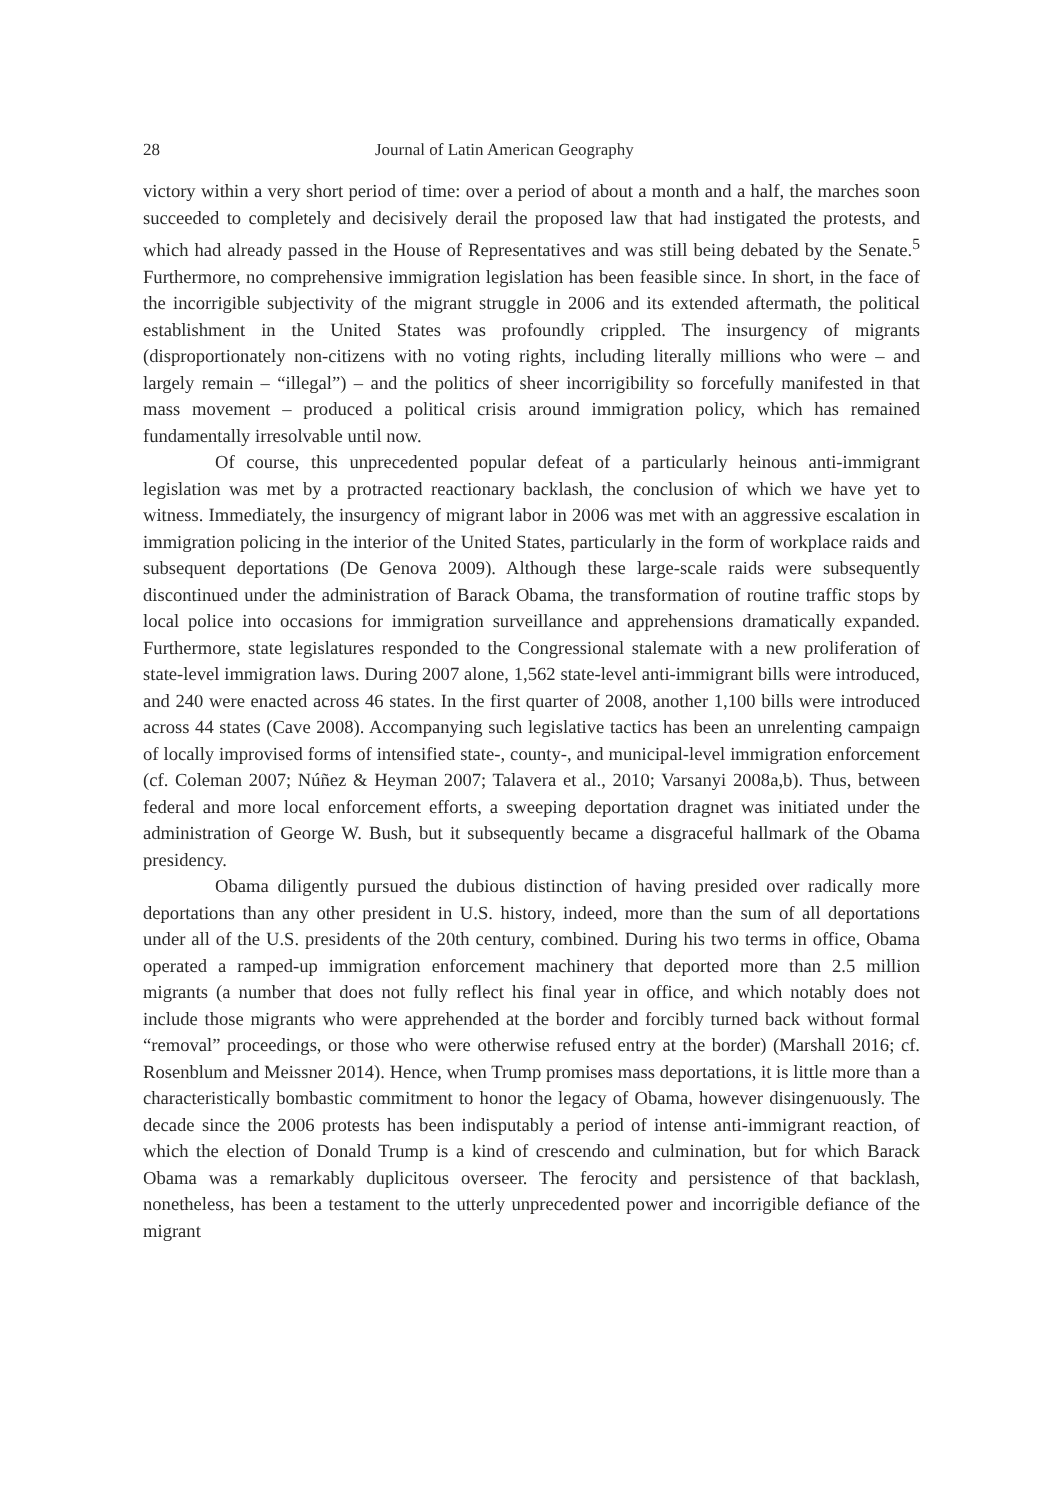28 Journal of Latin American Geography
victory within a very short period of time: over a period of about a month and a half, the marches soon succeeded to completely and decisively derail the proposed law that had instigated the protests, and which had already passed in the House of Representatives and was still being debated by the Senate.<sup>5</sup> Furthermore, no comprehensive immigration legislation has been feasible since. In short, in the face of the incorrigible subjectivity of the migrant struggle in 2006 and its extended aftermath, the political establishment in the United States was profoundly crippled. The insurgency of migrants (disproportionately non-citizens with no voting rights, including literally millions who were – and largely remain – “illegal”) – and the politics of sheer incorrigibility so forcefully manifested in that mass movement – produced a political crisis around immigration policy, which has remained fundamentally irresolvable until now.
Of course, this unprecedented popular defeat of a particularly heinous anti-immigrant legislation was met by a protracted reactionary backlash, the conclusion of which we have yet to witness. Immediately, the insurgency of migrant labor in 2006 was met with an aggressive escalation in immigration policing in the interior of the United States, particularly in the form of workplace raids and subsequent deportations (De Genova 2009). Although these large-scale raids were subsequently discontinued under the administration of Barack Obama, the transformation of routine traffic stops by local police into occasions for immigration surveillance and apprehensions dramatically expanded. Furthermore, state legislatures responded to the Congressional stalemate with a new proliferation of state-level immigration laws. During 2007 alone, 1,562 state-level anti-immigrant bills were introduced, and 240 were enacted across 46 states. In the first quarter of 2008, another 1,100 bills were introduced across 44 states (Cave 2008). Accompanying such legislative tactics has been an unrelenting campaign of locally improvised forms of intensified state-, county-, and municipal-level immigration enforcement (cf. Coleman 2007; Núñez & Heyman 2007; Talavera et al., 2010; Varsanyi 2008a,b). Thus, between federal and more local enforcement efforts, a sweeping deportation dragnet was initiated under the administration of George W. Bush, but it subsequently became a disgraceful hallmark of the Obama presidency.
Obama diligently pursued the dubious distinction of having presided over radically more deportations than any other president in U.S. history, indeed, more than the sum of all deportations under all of the U.S. presidents of the 20th century, combined. During his two terms in office, Obama operated a ramped-up immigration enforcement machinery that deported more than 2.5 million migrants (a number that does not fully reflect his final year in office, and which notably does not include those migrants who were apprehended at the border and forcibly turned back without formal “removal” proceedings, or those who were otherwise refused entry at the border) (Marshall 2016; cf. Rosenblum and Meissner 2014). Hence, when Trump promises mass deportations, it is little more than a characteristically bombastic commitment to honor the legacy of Obama, however disingenuously. The decade since the 2006 protests has been indisputably a period of intense anti-immigrant reaction, of which the election of Donald Trump is a kind of crescendo and culmination, but for which Barack Obama was a remarkably duplicitous overseer. The ferocity and persistence of that backlash, nonetheless, has been a testament to the utterly unprecedented power and incorrigible defiance of the migrant